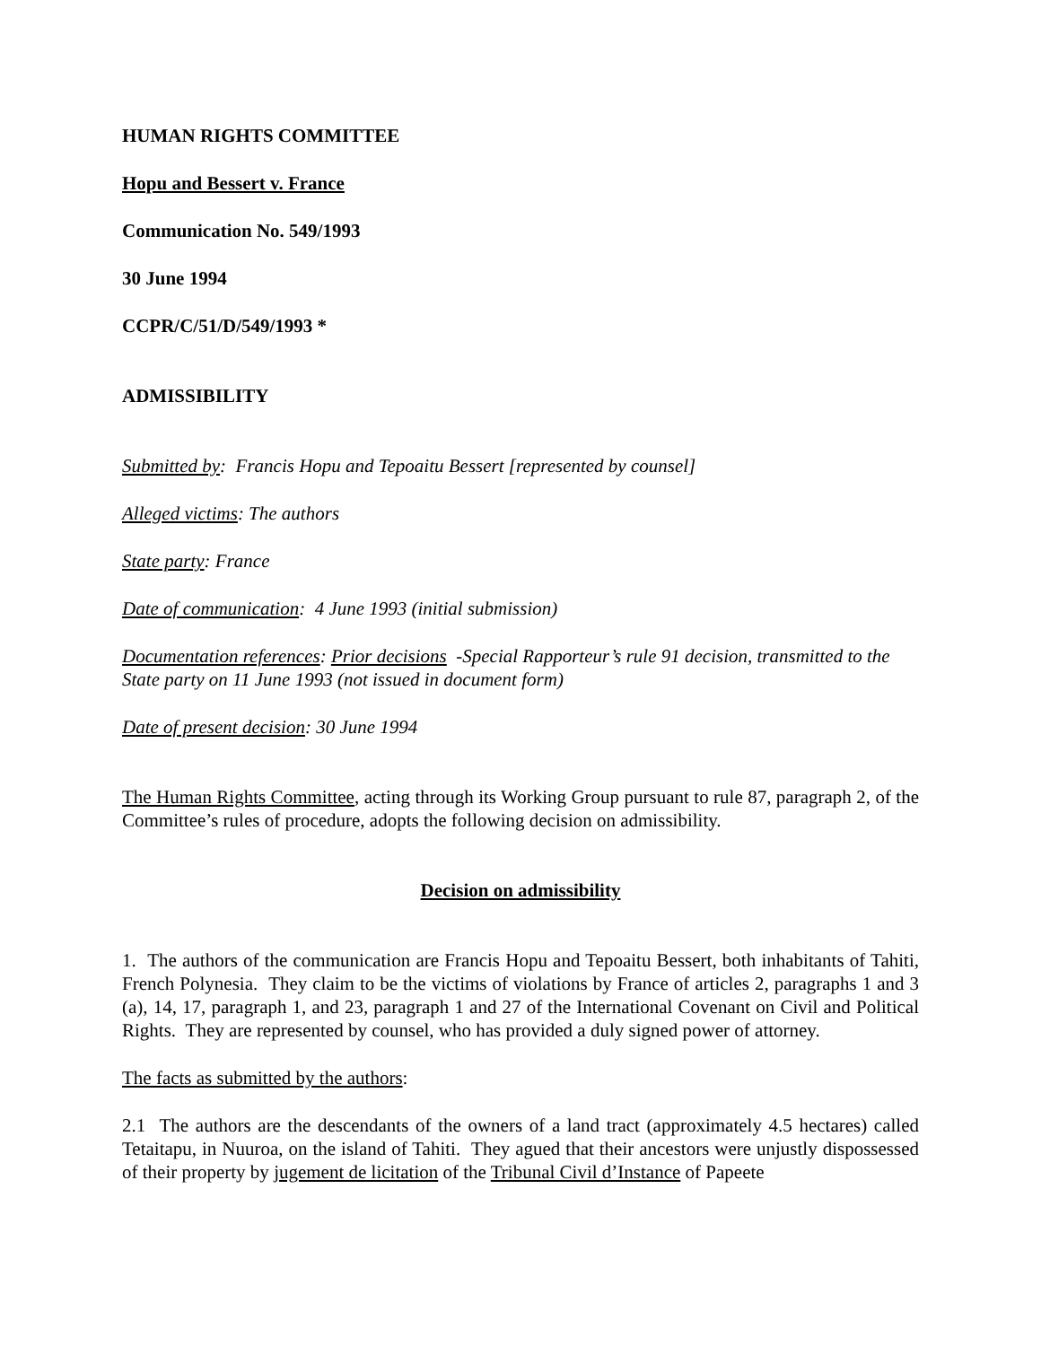HUMAN RIGHTS COMMITTEE
Hopu and Bessert v. France
Communication No. 549/1993
30 June 1994
CCPR/C/51/D/549/1993 *
ADMISSIBILITY
Submitted by: Francis Hopu and Tepoaitu Bessert [represented by counsel]
Alleged victims: The authors
State party: France
Date of communication: 4 June 1993 (initial submission)
Documentation references: Prior decisions -Special Rapporteur’s rule 91 decision, transmitted to the State party on 11 June 1993 (not issued in document form)
Date of present decision: 30 June 1994
The Human Rights Committee, acting through its Working Group pursuant to rule 87, paragraph 2, of the Committee’s rules of procedure, adopts the following decision on admissibility.
Decision on admissibility
1. The authors of the communication are Francis Hopu and Tepoaitu Bessert, both inhabitants of Tahiti, French Polynesia. They claim to be the victims of violations by France of articles 2, paragraphs 1 and 3 (a), 14, 17, paragraph 1, and 23, paragraph 1 and 27 of the International Covenant on Civil and Political Rights. They are represented by counsel, who has provided a duly signed power of attorney.
The facts as submitted by the authors:
2.1 The authors are the descendants of the owners of a land tract (approximately 4.5 hectares) called Tetaitapu, in Nuuroa, on the island of Tahiti. They agued that their ancestors were unjustly dispossessed of their property by jugement de licitation of the Tribunal Civil d’Instance of Papeete